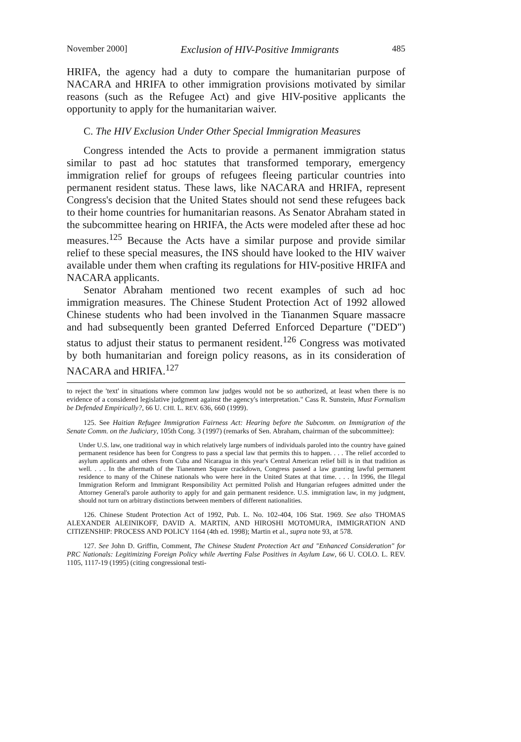November 2000] Exclusion of HIV-Positive Immigrants 485
HRIFA, the agency had a duty to compare the humanitarian purpose of NACARA and HRIFA to other immigration provisions motivated by similar reasons (such as the Refugee Act) and give HIV-positive applicants the opportunity to apply for the humanitarian waiver.
C. The HIV Exclusion Under Other Special Immigration Measures
Congress intended the Acts to provide a permanent immigration status similar to past ad hoc statutes that transformed temporary, emergency immigration relief for groups of refugees fleeing particular countries into permanent resident status. These laws, like NACARA and HRIFA, represent Congress's decision that the United States should not send these refugees back to their home countries for humanitarian reasons. As Senator Abraham stated in the subcommittee hearing on HRIFA, the Acts were modeled after these ad hoc measures.<sup>125</sup> Because the Acts have a similar purpose and provide similar relief to these special measures, the INS should have looked to the HIV waiver available under them when crafting its regulations for HIV-positive HRIFA and NACARA applicants.
Senator Abraham mentioned two recent examples of such ad hoc immigration measures. The Chinese Student Protection Act of 1992 allowed Chinese students who had been involved in the Tiananmen Square massacre and had subsequently been granted Deferred Enforced Departure ("DED") status to adjust their status to permanent resident.<sup>126</sup> Congress was motivated by both humanitarian and foreign policy reasons, as in its consideration of NACARA and HRIFA.<sup>127</sup>
to reject the 'text' in situations where common law judges would not be so authorized, at least when there is no evidence of a considered legislative judgment against the agency's interpretation." Cass R. Sunstein, Must Formalism be Defended Empirically?, 66 U. CHI. L. REV. 636, 660 (1999).
125. See Haitian Refugee Immigration Fairness Act: Hearing before the Subcomm. on Immigration of the Senate Comm. on the Judiciary, 105th Cong. 3 (1997) (remarks of Sen. Abraham, chairman of the subcommittee):
Under U.S. law, one traditional way in which relatively large numbers of individuals paroled into the country have gained permanent residence has been for Congress to pass a special law that permits this to happen. . . . The relief accorded to asylum applicants and others from Cuba and Nicaragua in this year's Central American relief bill is in that tradition as well. . . . In the aftermath of the Tianenmen Square crackdown, Congress passed a law granting lawful permanent residence to many of the Chinese nationals who were here in the United States at that time. . . . In 1996, the Illegal Immigration Reform and Immigrant Responsibility Act permitted Polish and Hungarian refugees admitted under the Attorney General's parole authority to apply for and gain permanent residence. U.S. immigration law, in my judgment, should not turn on arbitrary distinctions between members of different nationalities.
126. Chinese Student Protection Act of 1992, Pub. L. No. 102-404, 106 Stat. 1969. See also THOMAS ALEXANDER ALEINIKOFF, DAVID A. MARTIN, AND HIROSHI MOTOMURA, IMMIGRATION AND CITIZENSHIP: PROCESS AND POLICY 1164 (4th ed. 1998); Martin et al., supra note 93, at 578.
127. See John D. Griffin, Comment, The Chinese Student Protection Act and "Enhanced Consideration" for PRC Nationals: Legitimizing Foreign Policy while Averting False Positives in Asylum Law, 66 U. COLO. L. REV. 1105, 1117-19 (1995) (citing congressional testi-